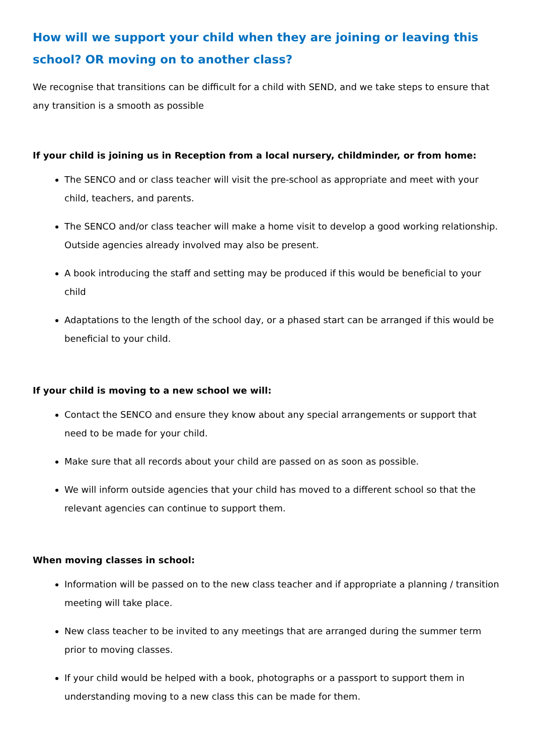How will we support your child when they are joining or leaving this school? OR moving on to another class?
We recognise that transitions can be difficult for a child with SEND, and we take steps to ensure that any transition is a smooth as possible
If your child is joining us in Reception from a local nursery, childminder, or from home:
The SENCO and or class teacher will visit the pre-school as appropriate and meet with your child, teachers, and parents.
The SENCO and/or class teacher will make a home visit to develop a good working relationship. Outside agencies already involved may also be present.
A book introducing the staff and setting may be produced if this would be beneficial to your child
Adaptations to the length of the school day, or a phased start can be arranged if this would be beneficial to your child.
If your child is moving to a new school we will:
Contact the SENCO and ensure they know about any special arrangements or support that need to be made for your child.
Make sure that all records about your child are passed on as soon as possible.
We will inform outside agencies that your child has moved to a different school so that the relevant agencies can continue to support them.
When moving classes in school:
Information will be passed on to the new class teacher and if appropriate a planning / transition meeting will take place.
New class teacher to be invited to any meetings that are arranged during the summer term prior to moving classes.
If your child would be helped with a book, photographs or a passport to support them in understanding moving to a new class this can be made for them.